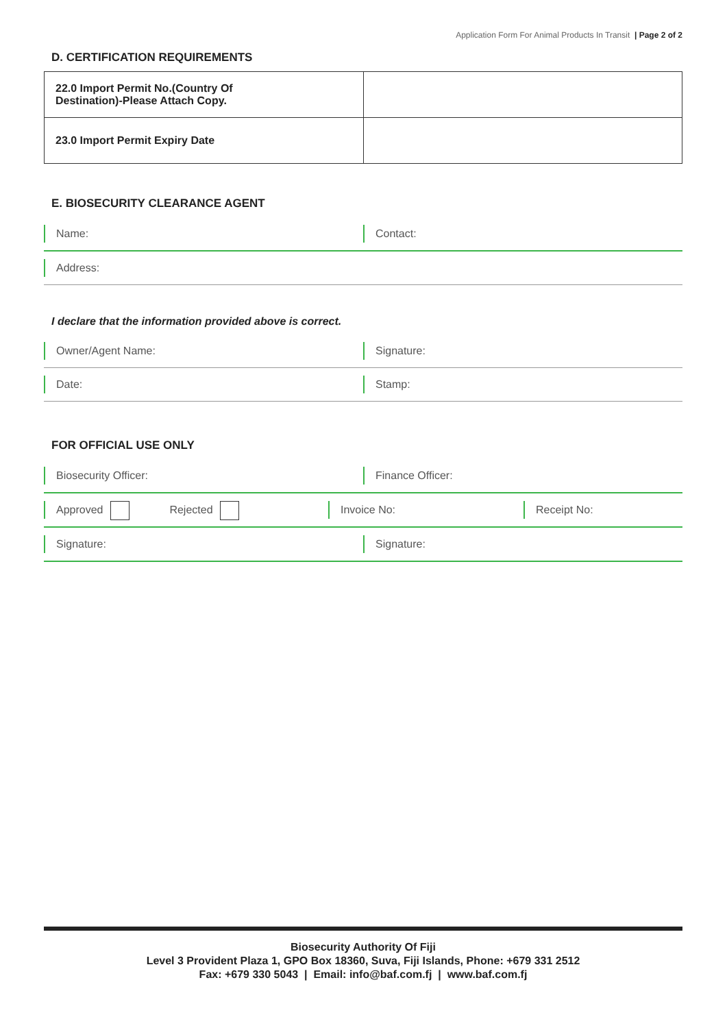Application Form For Animal Products In Transit | Page 2 of 2
D. CERTIFICATION REQUIREMENTS
| 22.0 Import Permit No.(Country Of Destination)-Please Attach Copy. | |
| 23.0 Import Permit Expiry Date | |
E. BIOSECURITY CLEARANCE AGENT
Name: Contact:
Address:
I declare that the information provided above is correct.
Owner/Agent Name: Signature:
Date: Stamp:
FOR OFFICIAL USE ONLY
Biosecurity Officer: Finance Officer:
Approved Rejected Invoice No: Receipt No:
Signature: Signature:
Biosecurity Authority Of Fiji
Level 3 Provident Plaza 1, GPO Box 18360, Suva, Fiji Islands, Phone: +679 331 2512
Fax: +679 330 5043 | Email: info@baf.com.fj | www.baf.com.fj